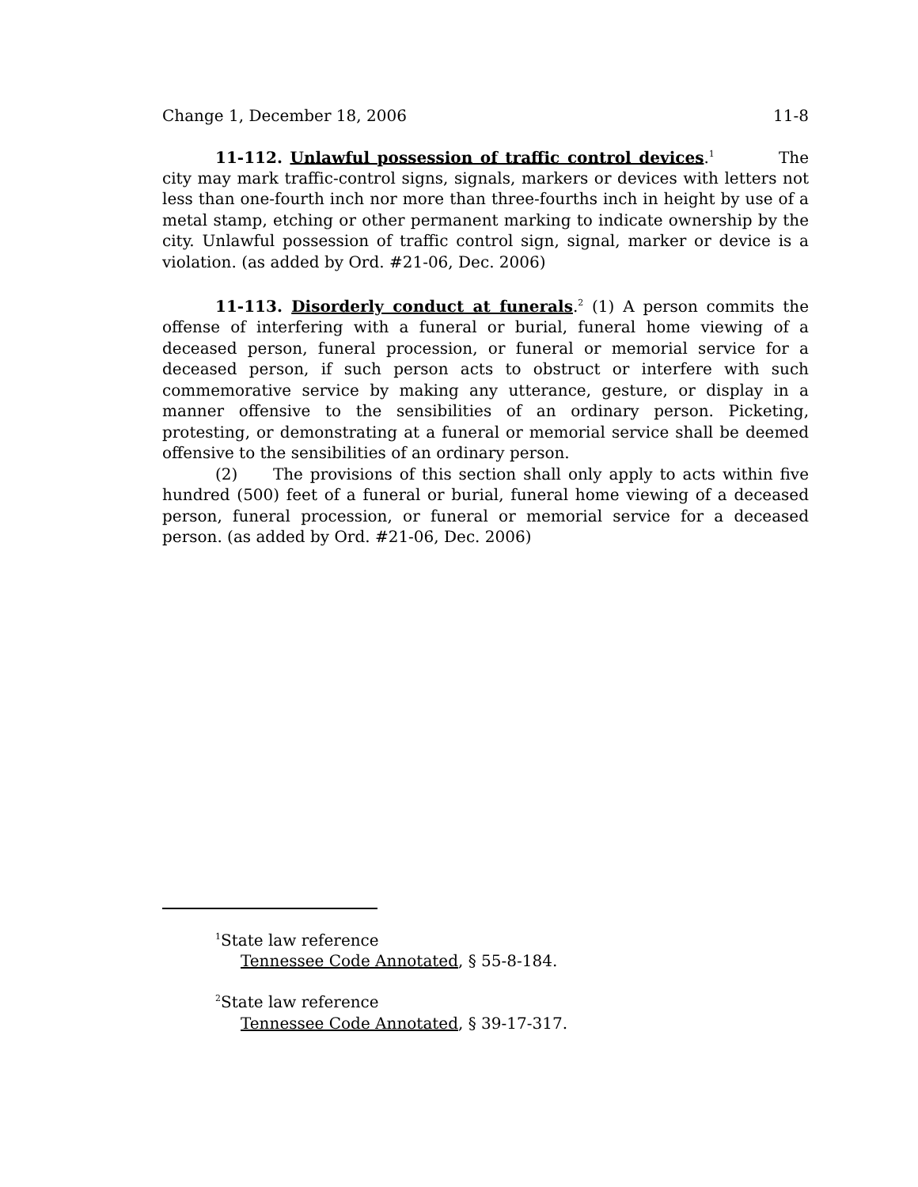Change 1, December 18, 2006 11-8
11-112. Unlawful possession of traffic control devices.<sup>1</sup> The city may mark traffic-control signs, signals, markers or devices with letters not less than one-fourth inch nor more than three-fourths inch in height by use of a metal stamp, etching or other permanent marking to indicate ownership by the city. Unlawful possession of traffic control sign, signal, marker or device is a violation. (as added by Ord. #21-06, Dec. 2006)
11-113. Disorderly conduct at funerals.<sup>2</sup> (1) A person commits the offense of interfering with a funeral or burial, funeral home viewing of a deceased person, funeral procession, or funeral or memorial service for a deceased person, if such person acts to obstruct or interfere with such commemorative service by making any utterance, gesture, or display in a manner offensive to the sensibilities of an ordinary person. Picketing, protesting, or demonstrating at a funeral or memorial service shall be deemed offensive to the sensibilities of an ordinary person.
(2) The provisions of this section shall only apply to acts within five hundred (500) feet of a funeral or burial, funeral home viewing of a deceased person, funeral procession, or funeral or memorial service for a deceased person. (as added by Ord. #21-06, Dec. 2006)
<sup>1</sup> State law reference
Tennessee Code Annotated, § 55-8-184.
<sup>2</sup> State law reference
Tennessee Code Annotated, § 39-17-317.